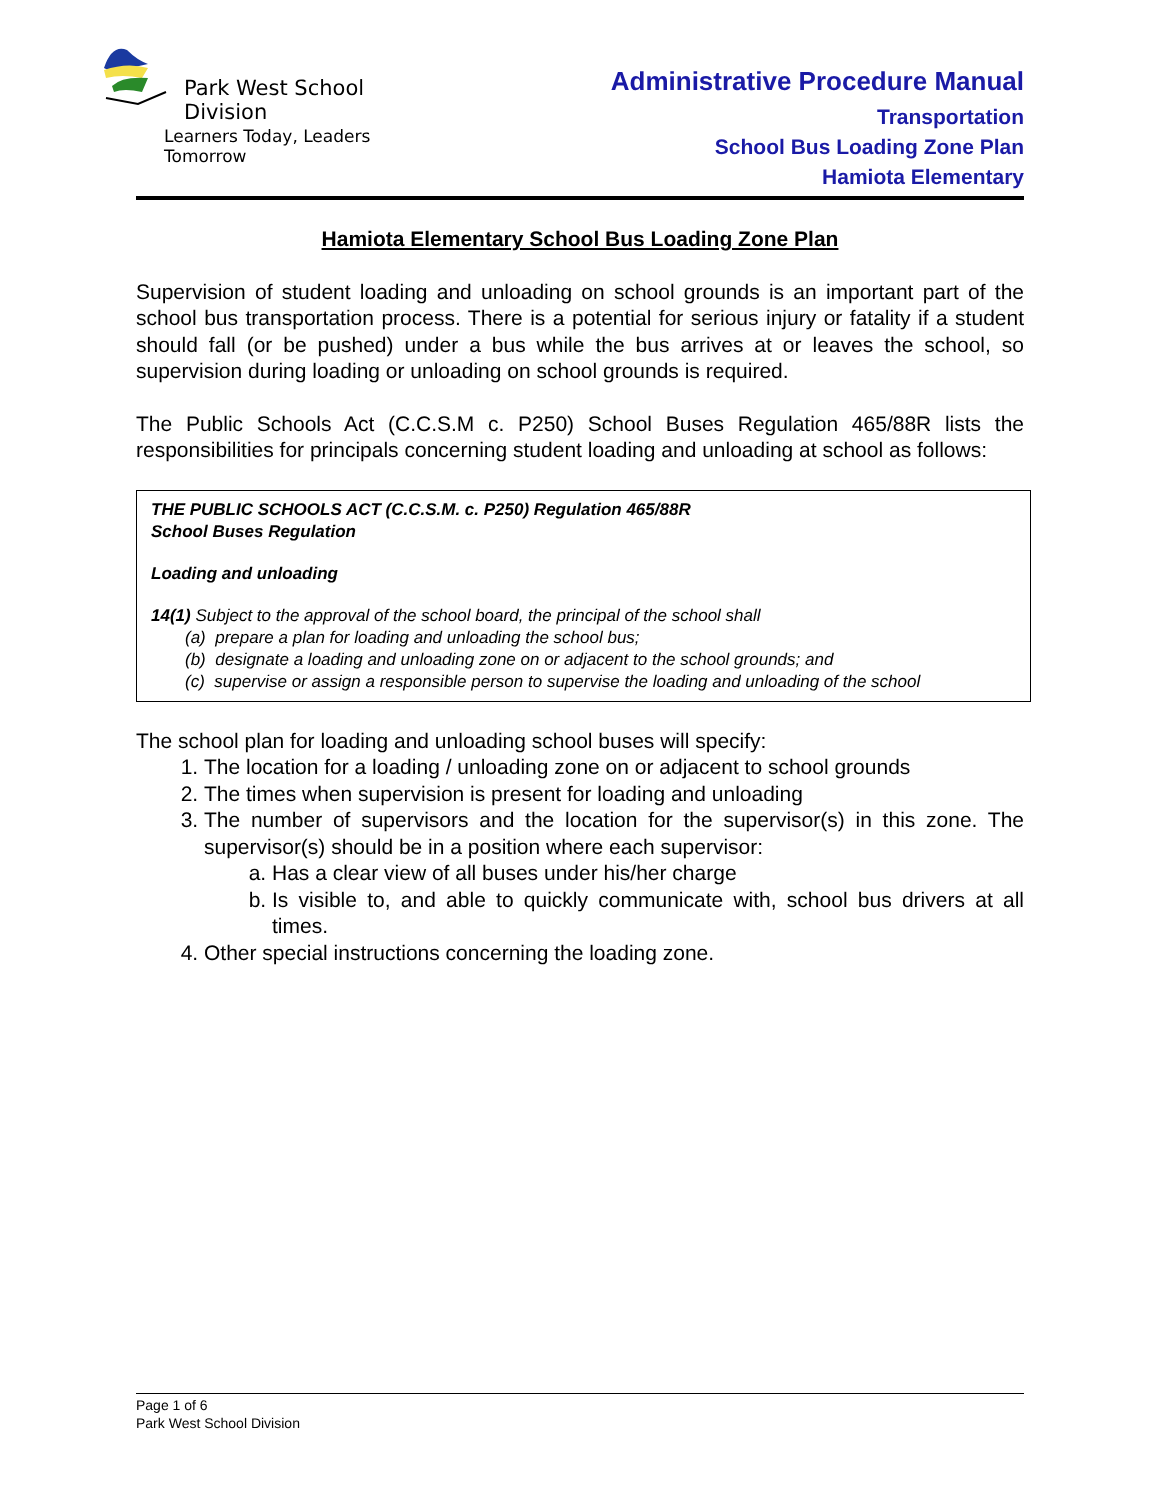Park West School Division
Learners Today, Leaders Tomorrow
Administrative Procedure Manual
Transportation
School Bus Loading Zone Plan
Hamiota Elementary
Hamiota Elementary School Bus Loading Zone Plan
Supervision of student loading and unloading on school grounds is an important part of the school bus transportation process. There is a potential for serious injury or fatality if a student should fall (or be pushed) under a bus while the bus arrives at or leaves the school, so supervision during loading or unloading on school grounds is required.
The Public Schools Act (C.C.S.M c. P250) School Buses Regulation 465/88R lists the responsibilities for principals concerning student loading and unloading at school as follows:
THE PUBLIC SCHOOLS ACT (C.C.S.M. c. P250) Regulation 465/88R
School Buses Regulation
Loading and unloading
14(1) Subject to the approval of the school board, the principal of the school shall
(a) prepare a plan for loading and unloading the school bus;
(b) designate a loading and unloading zone on or adjacent to the school grounds; and
(c) supervise or assign a responsible person to supervise the loading and unloading of the school
The school plan for loading and unloading school buses will specify:
1. The location for a loading / unloading zone on or adjacent to school grounds
2. The times when supervision is present for loading and unloading
3. The number of supervisors and the location for the supervisor(s) in this zone. The supervisor(s) should be in a position where each supervisor:
a. Has a clear view of all buses under his/her charge
b. Is visible to, and able to quickly communicate with, school bus drivers at all times.
4. Other special instructions concerning the loading zone.
Page 1 of 6
Park West School Division